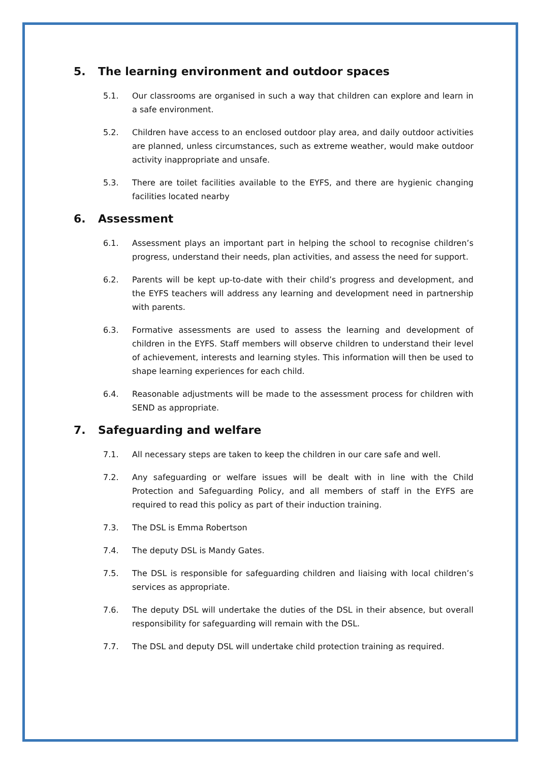5. The learning environment and outdoor spaces
5.1. Our classrooms are organised in such a way that children can explore and learn in a safe environment.
5.2. Children have access to an enclosed outdoor play area, and daily outdoor activities are planned, unless circumstances, such as extreme weather, would make outdoor activity inappropriate and unsafe.
5.3. There are toilet facilities available to the EYFS, and there are hygienic changing facilities located nearby
6. Assessment
6.1. Assessment plays an important part in helping the school to recognise children’s progress, understand their needs, plan activities, and assess the need for support.
6.2. Parents will be kept up-to-date with their child’s progress and development, and the EYFS teachers will address any learning and development need in partnership with parents.
6.3. Formative assessments are used to assess the learning and development of children in the EYFS. Staff members will observe children to understand their level of achievement, interests and learning styles. This information will then be used to shape learning experiences for each child.
6.4. Reasonable adjustments will be made to the assessment process for children with SEND as appropriate.
7. Safeguarding and welfare
7.1. All necessary steps are taken to keep the children in our care safe and well.
7.2. Any safeguarding or welfare issues will be dealt with in line with the Child Protection and Safeguarding Policy, and all members of staff in the EYFS are required to read this policy as part of their induction training.
7.3. The DSL is Emma Robertson
7.4. The deputy DSL is Mandy Gates.
7.5. The DSL is responsible for safeguarding children and liaising with local children’s services as appropriate.
7.6. The deputy DSL will undertake the duties of the DSL in their absence, but overall responsibility for safeguarding will remain with the DSL.
7.7. The DSL and deputy DSL will undertake child protection training as required.